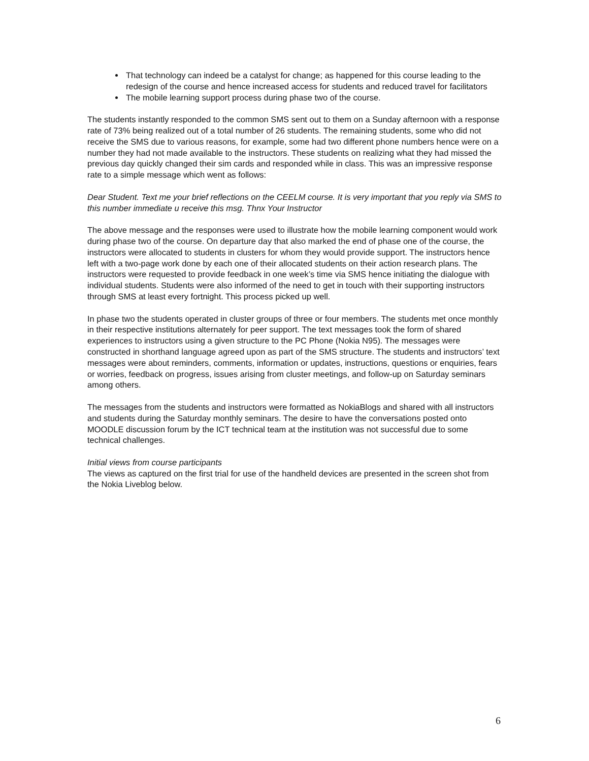That technology can indeed be a catalyst for change; as happened for this course leading to the redesign of the course and hence increased access for students and reduced travel for facilitators
The mobile learning support process during phase two of the course.
The students instantly responded to the common SMS sent out to them on a Sunday afternoon with a response rate of 73% being realized out of a total number of 26 students. The remaining students, some who did not receive the SMS due to various reasons, for example, some had two different phone numbers hence were on a number they had not made available to the instructors. These students on realizing what they had missed the previous day quickly changed their sim cards and responded while in class. This was an impressive response rate to a simple message which went as follows:
Dear Student. Text me your brief reflections on the CEELM course. It is very important that you reply via SMS to this number immediate u receive this msg. Thnx Your Instructor
The above message and the responses were used to illustrate how the mobile learning component would work during phase two of the course. On departure day that also marked the end of phase one of the course, the instructors were allocated to students in clusters for whom they would provide support. The instructors hence left with a two-page work done by each one of their allocated students on their action research plans. The instructors were requested to provide feedback in one week’s time via SMS hence initiating the dialogue with individual students. Students were also informed of the need to get in touch with their supporting instructors through SMS at least every fortnight. This process picked up well.
In phase two the students operated in cluster groups of three or four members. The students met once monthly in their respective institutions alternately for peer support. The text messages took the form of shared experiences to instructors using a given structure to the PC Phone (Nokia N95). The messages were constructed in shorthand language agreed upon as part of the SMS structure. The students and instructors’ text messages were about reminders, comments, information or updates, instructions, questions or enquiries, fears or worries, feedback on progress, issues arising from cluster meetings, and follow-up on Saturday seminars among others.
The messages from the students and instructors were formatted as NokiaBlogs and shared with all instructors and students during the Saturday monthly seminars. The desire to have the conversations posted onto MOODLE discussion forum by the ICT technical team at the institution was not successful due to some technical challenges.
Initial views from course participants
The views as captured on the first trial for use of the handheld devices are presented in the screen shot from the Nokia Liveblog below.
6